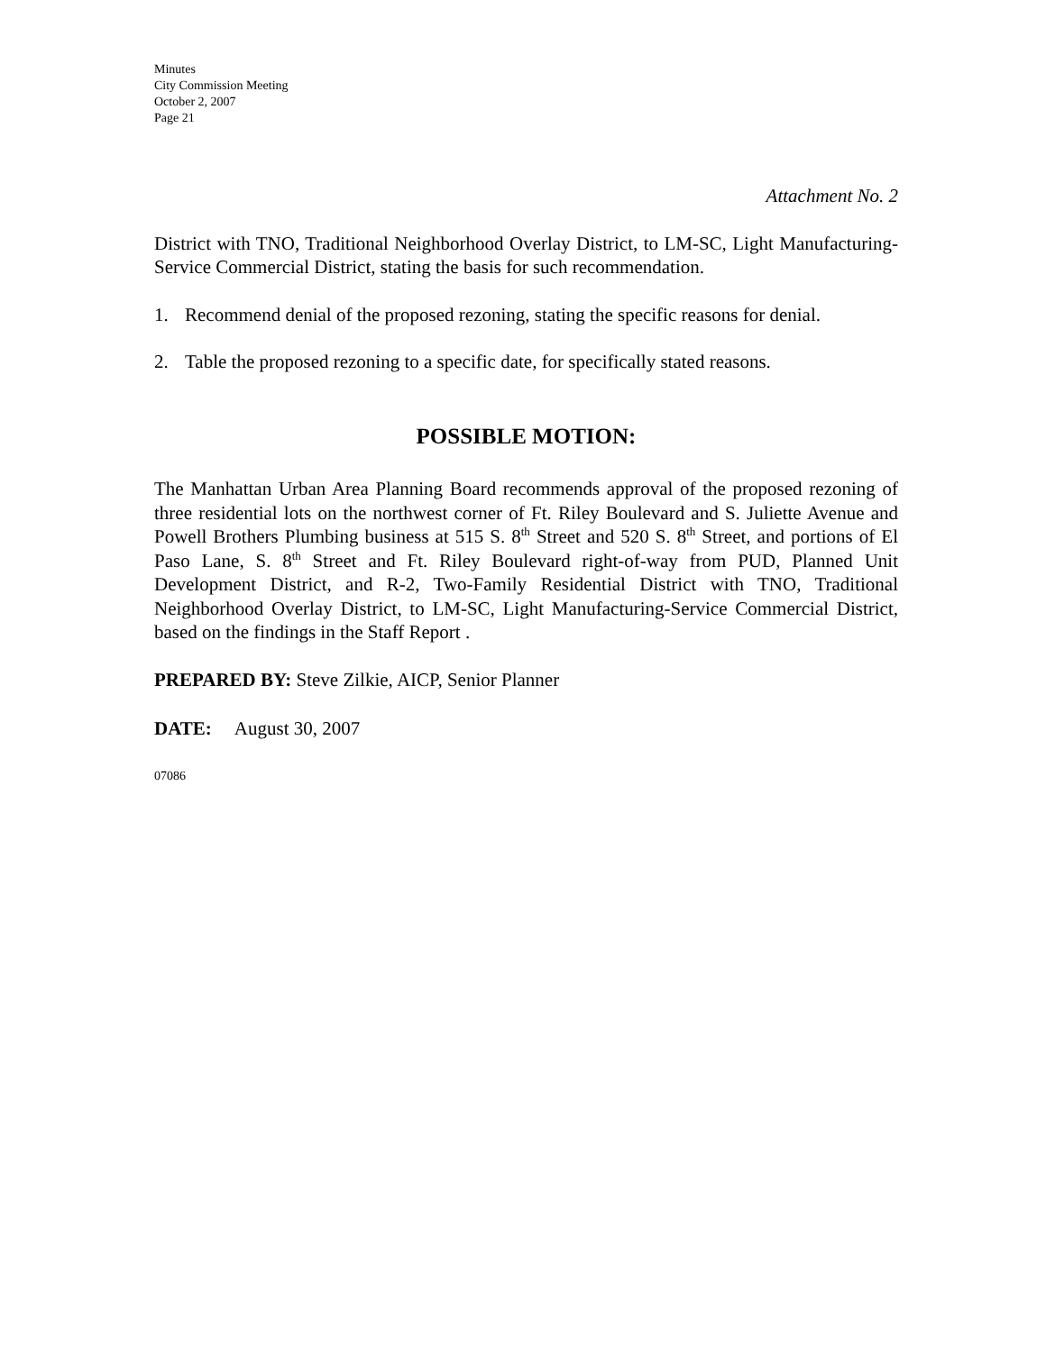Minutes
City Commission Meeting
October 2, 2007
Page 21
Attachment No. 2
District with TNO, Traditional Neighborhood Overlay District, to LM-SC, Light Manufacturing-Service Commercial District, stating the basis for such recommendation.
1. Recommend denial of the proposed rezoning, stating the specific reasons for denial.
2. Table the proposed rezoning to a specific date, for specifically stated reasons.
POSSIBLE MOTION:
The Manhattan Urban Area Planning Board recommends approval of the proposed rezoning of three residential lots on the northwest corner of Ft. Riley Boulevard and S. Juliette Avenue and Powell Brothers Plumbing business at 515 S. 8<sup>th</sup> Street and 520 S. 8<sup>th</sup> Street, and portions of El Paso Lane, S. 8<sup>th</sup> Street and Ft. Riley Boulevard right-of-way from PUD, Planned Unit Development District, and R-2, Two-Family Residential District with TNO, Traditional Neighborhood Overlay District, to LM-SC, Light Manufacturing-Service Commercial District, based on the findings in the Staff Report .
PREPARED BY: Steve Zilkie, AICP, Senior Planner
DATE: August 30, 2007
07086